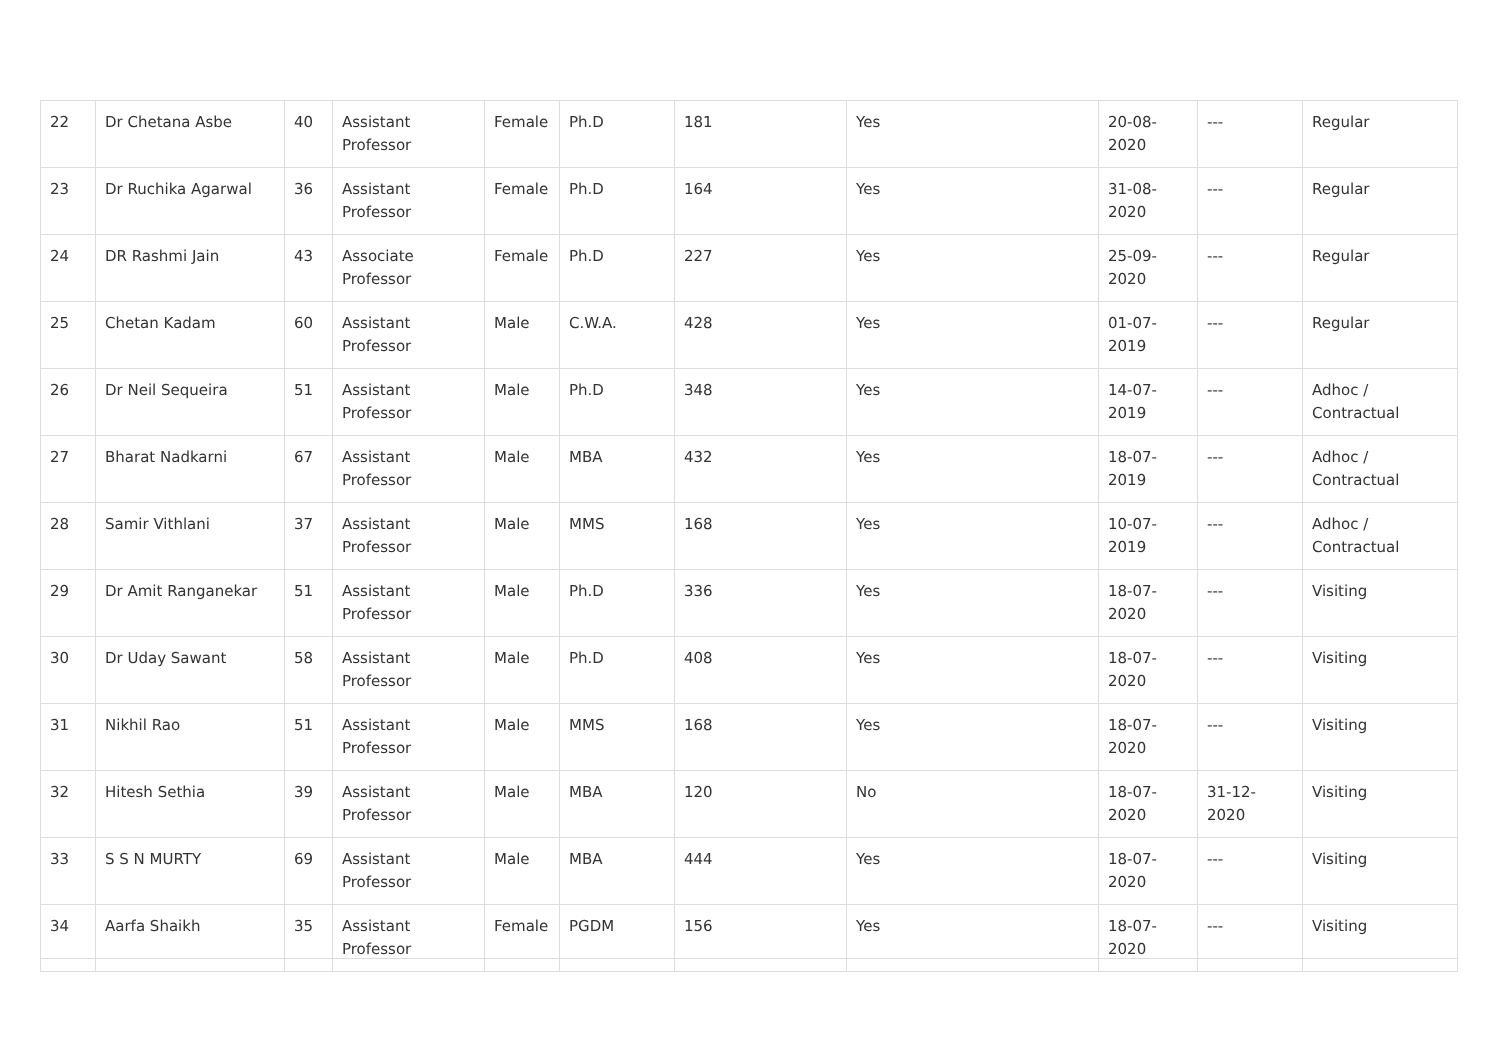| 22 | Dr Chetana Asbe | 40 | Assistant Professor | Female | Ph.D | 181 | Yes | 20-08-2020 | --- | Regular |
| 23 | Dr Ruchika Agarwal | 36 | Assistant Professor | Female | Ph.D | 164 | Yes | 31-08-2020 | --- | Regular |
| 24 | DR Rashmi Jain | 43 | Associate Professor | Female | Ph.D | 227 | Yes | 25-09-2020 | --- | Regular |
| 25 | Chetan Kadam | 60 | Assistant Professor | Male | C.W.A. | 428 | Yes | 01-07-2019 | --- | Regular |
| 26 | Dr Neil Sequeira | 51 | Assistant Professor | Male | Ph.D | 348 | Yes | 14-07-2019 | --- | Adhoc / Contractual |
| 27 | Bharat Nadkarni | 67 | Assistant Professor | Male | MBA | 432 | Yes | 18-07-2019 | --- | Adhoc / Contractual |
| 28 | Samir Vithlani | 37 | Assistant Professor | Male | MMS | 168 | Yes | 10-07-2019 | --- | Adhoc / Contractual |
| 29 | Dr Amit Ranganekar | 51 | Assistant Professor | Male | Ph.D | 336 | Yes | 18-07-2020 | --- | Visiting |
| 30 | Dr Uday Sawant | 58 | Assistant Professor | Male | Ph.D | 408 | Yes | 18-07-2020 | --- | Visiting |
| 31 | Nikhil Rao | 51 | Assistant Professor | Male | MMS | 168 | Yes | 18-07-2020 | --- | Visiting |
| 32 | Hitesh Sethia | 39 | Assistant Professor | Male | MBA | 120 | No | 18-07-2020 | 31-12-2020 | Visiting |
| 33 | S S N MURTY | 69 | Assistant Professor | Male | MBA | 444 | Yes | 18-07-2020 | --- | Visiting |
| 34 | Aarfa Shaikh | 35 | Assistant Professor | Female | PGDM | 156 | Yes | 18-07-2020 | --- | Visiting |